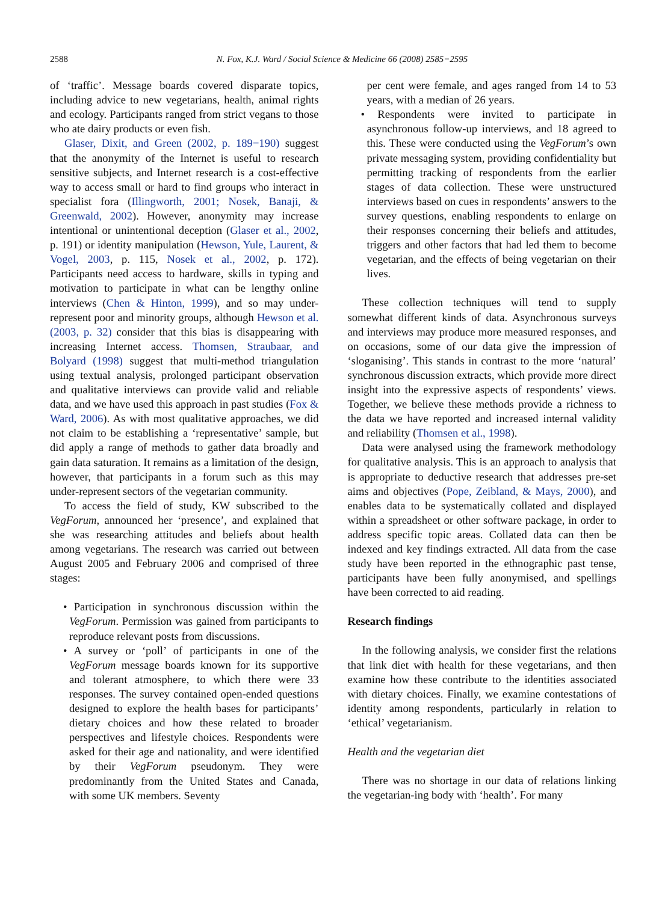2588 N. Fox, K.J. Ward / Social Science & Medicine 66 (2008) 2585−2595
of ‘traffic’. Message boards covered disparate topics, including advice to new vegetarians, health, animal rights and ecology. Participants ranged from strict vegans to those who ate dairy products or even fish.
Glaser, Dixit, and Green (2002, p. 189−190) suggest that the anonymity of the Internet is useful to research sensitive subjects, and Internet research is a cost-effective way to access small or hard to find groups who interact in specialist fora (Illingworth, 2001; Nosek, Banaji, & Greenwald, 2002). However, anonymity may increase intentional or unintentional deception (Glaser et al., 2002, p. 191) or identity manipulation (Hewson, Yule, Laurent, & Vogel, 2003, p. 115, Nosek et al., 2002, p. 172). Participants need access to hardware, skills in typing and motivation to participate in what can be lengthy online interviews (Chen & Hinton, 1999), and so may under-represent poor and minority groups, although Hewson et al. (2003, p. 32) consider that this bias is disappearing with increasing Internet access. Thomsen, Straubaar, and Bolyard (1998) suggest that multi-method triangulation using textual analysis, prolonged participant observation and qualitative interviews can provide valid and reliable data, and we have used this approach in past studies (Fox & Ward, 2006). As with most qualitative approaches, we did not claim to be establishing a ‘representative’ sample, but did apply a range of methods to gather data broadly and gain data saturation. It remains as a limitation of the design, however, that participants in a forum such as this may under-represent sectors of the vegetarian community.
To access the field of study, KW subscribed to the VegForum, announced her ‘presence’, and explained that she was researching attitudes and beliefs about health among vegetarians. The research was carried out between August 2005 and February 2006 and comprised of three stages:
• Participation in synchronous discussion within the VegForum. Permission was gained from participants to reproduce relevant posts from discussions.
• A survey or ‘poll’ of participants in one of the VegForum message boards known for its supportive and tolerant atmosphere, to which there were 33 responses. The survey contained open-ended questions designed to explore the health bases for participants’ dietary choices and how these related to broader perspectives and lifestyle choices. Respondents were asked for their age and nationality, and were identified by their VegForum pseudonym. They were predominantly from the United States and Canada, with some UK members. Seventy
per cent were female, and ages ranged from 14 to 53 years, with a median of 26 years.
• Respondents were invited to participate in asynchronous follow-up interviews, and 18 agreed to this. These were conducted using the VegForum’s own private messaging system, providing confidentiality but permitting tracking of respondents from the earlier stages of data collection. These were unstructured interviews based on cues in respondents’ answers to the survey questions, enabling respondents to enlarge on their responses concerning their beliefs and attitudes, triggers and other factors that had led them to become vegetarian, and the effects of being vegetarian on their lives.
These collection techniques will tend to supply somewhat different kinds of data. Asynchronous surveys and interviews may produce more measured responses, and on occasions, some of our data give the impression of ‘sloganising’. This stands in contrast to the more ‘natural’ synchronous discussion extracts, which provide more direct insight into the expressive aspects of respondents’ views. Together, we believe these methods provide a richness to the data we have reported and increased internal validity and reliability (Thomsen et al., 1998).
Data were analysed using the framework methodology for qualitative analysis. This is an approach to analysis that is appropriate to deductive research that addresses pre-set aims and objectives (Pope, Zeibland, & Mays, 2000), and enables data to be systematically collated and displayed within a spreadsheet or other software package, in order to address specific topic areas. Collated data can then be indexed and key findings extracted. All data from the case study have been reported in the ethnographic past tense, participants have been fully anonymised, and spellings have been corrected to aid reading.
Research findings
In the following analysis, we consider first the relations that link diet with health for these vegetarians, and then examine how these contribute to the identities associated with dietary choices. Finally, we examine contestations of identity among respondents, particularly in relation to ‘ethical’ vegetarianism.
Health and the vegetarian diet
There was no shortage in our data of relations linking the vegetarian-ing body with ‘health’. For many